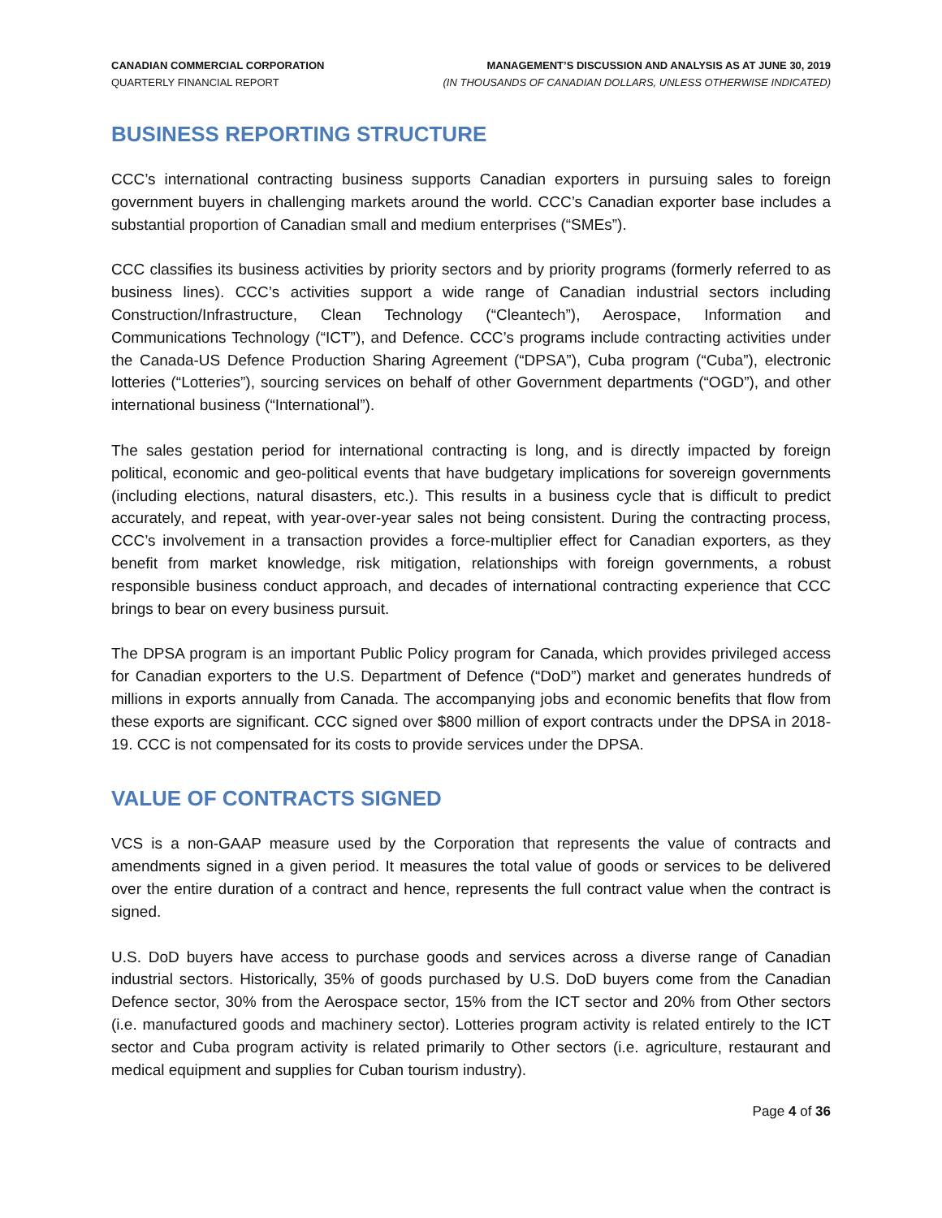CANADIAN COMMERCIAL CORPORATION
QUARTERLY FINANCIAL REPORT
MANAGEMENT’S DISCUSSION AND ANALYSIS AS AT JUNE 30, 2019
(IN THOUSANDS OF CANADIAN DOLLARS, UNLESS OTHERWISE INDICATED)
BUSINESS REPORTING STRUCTURE
CCC’s international contracting business supports Canadian exporters in pursuing sales to foreign government buyers in challenging markets around the world. CCC’s Canadian exporter base includes a substantial proportion of Canadian small and medium enterprises (“SMEs”).
CCC classifies its business activities by priority sectors and by priority programs (formerly referred to as business lines). CCC’s activities support a wide range of Canadian industrial sectors including Construction/Infrastructure, Clean Technology (“Cleantech”), Aerospace, Information and Communications Technology (“ICT”), and Defence. CCC’s programs include contracting activities under the Canada-US Defence Production Sharing Agreement (“DPSA”), Cuba program (“Cuba”), electronic lotteries (“Lotteries”), sourcing services on behalf of other Government departments (“OGD”), and other international business (“International”).
The sales gestation period for international contracting is long, and is directly impacted by foreign political, economic and geo-political events that have budgetary implications for sovereign governments (including elections, natural disasters, etc.). This results in a business cycle that is difficult to predict accurately, and repeat, with year-over-year sales not being consistent. During the contracting process, CCC’s involvement in a transaction provides a force-multiplier effect for Canadian exporters, as they benefit from market knowledge, risk mitigation, relationships with foreign governments, a robust responsible business conduct approach, and decades of international contracting experience that CCC brings to bear on every business pursuit.
The DPSA program is an important Public Policy program for Canada, which provides privileged access for Canadian exporters to the U.S. Department of Defence (“DoD”) market and generates hundreds of millions in exports annually from Canada. The accompanying jobs and economic benefits that flow from these exports are significant. CCC signed over $800 million of export contracts under the DPSA in 2018-19. CCC is not compensated for its costs to provide services under the DPSA.
VALUE OF CONTRACTS SIGNED
VCS is a non-GAAP measure used by the Corporation that represents the value of contracts and amendments signed in a given period. It measures the total value of goods or services to be delivered over the entire duration of a contract and hence, represents the full contract value when the contract is signed.
U.S. DoD buyers have access to purchase goods and services across a diverse range of Canadian industrial sectors. Historically, 35% of goods purchased by U.S. DoD buyers come from the Canadian Defence sector, 30% from the Aerospace sector, 15% from the ICT sector and 20% from Other sectors (i.e. manufactured goods and machinery sector). Lotteries program activity is related entirely to the ICT sector and Cuba program activity is related primarily to Other sectors (i.e. agriculture, restaurant and medical equipment and supplies for Cuban tourism industry).
Page 4 of 36